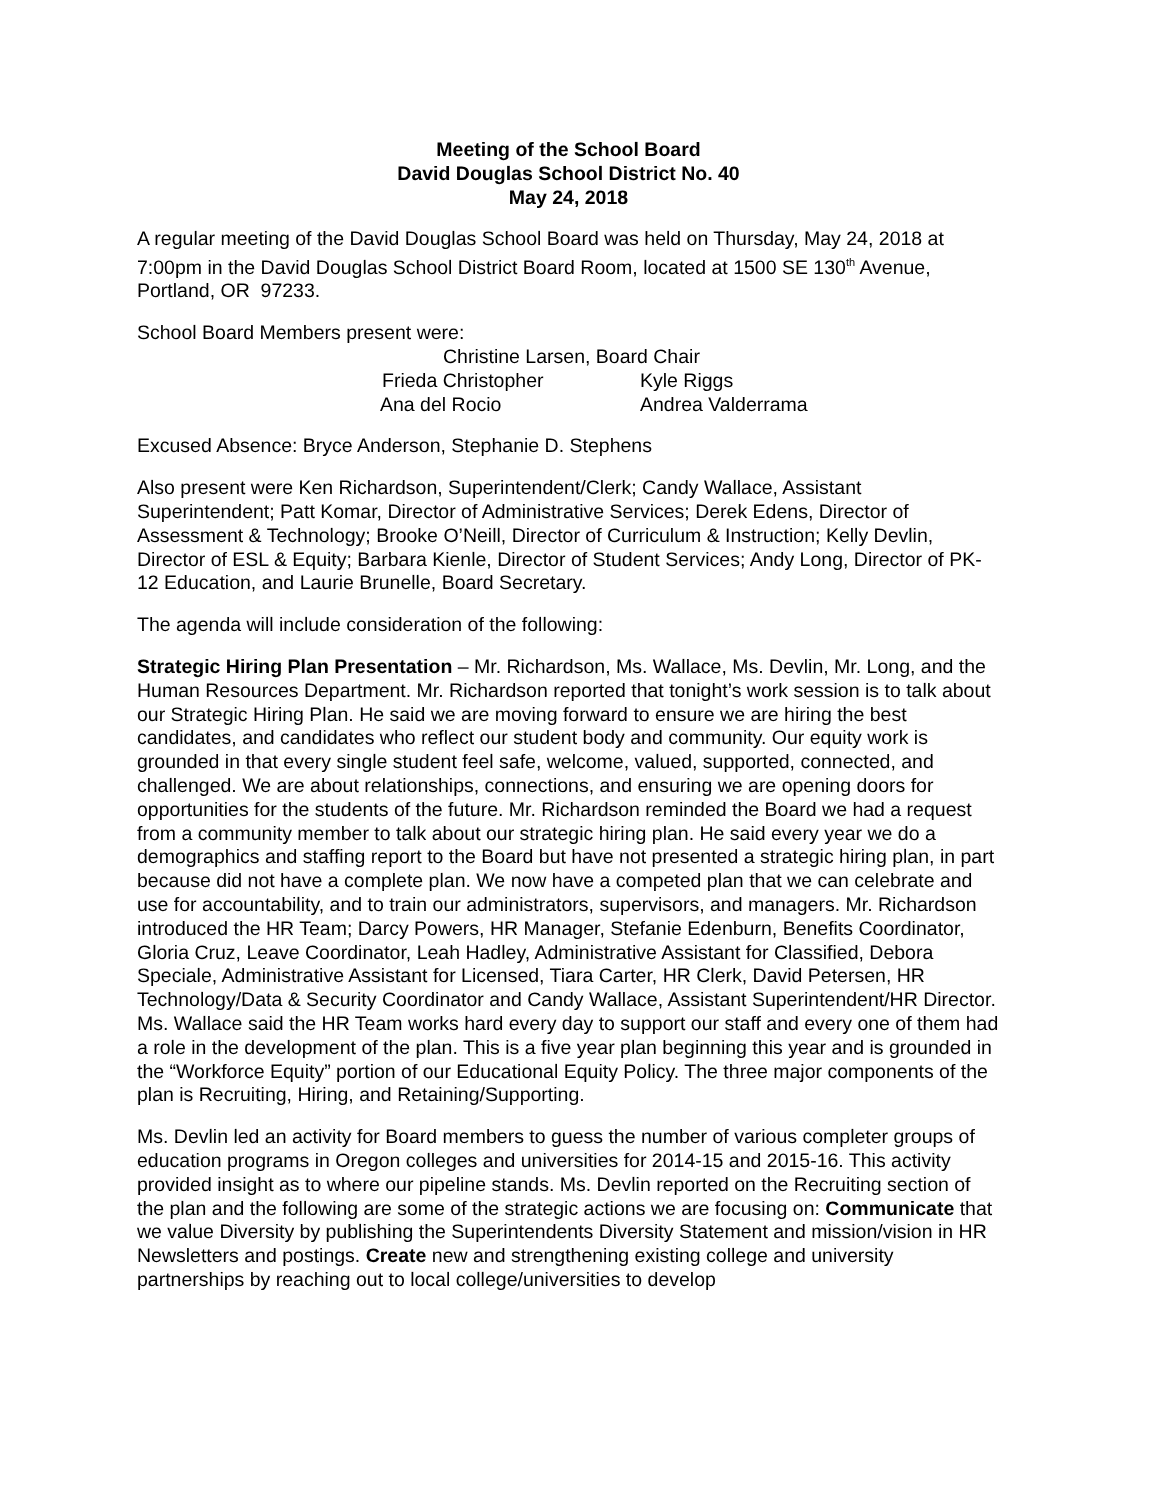Meeting of the School Board
David Douglas School District No. 40
May 24, 2018
A regular meeting of the David Douglas School Board was held on Thursday, May 24, 2018 at 7:00pm in the David Douglas School District Board Room, located at 1500 SE 130<sup>th</sup> Avenue, Portland, OR 97233.
School Board Members present were:
Christine Larsen, Board Chair
Frieda Christopher Kyle Riggs
Ana del Rocio Andrea Valderrama
Excused Absence: Bryce Anderson, Stephanie D. Stephens
Also present were Ken Richardson, Superintendent/Clerk; Candy Wallace, Assistant Superintendent; Patt Komar, Director of Administrative Services; Derek Edens, Director of Assessment & Technology; Brooke O’Neill, Director of Curriculum & Instruction; Kelly Devlin, Director of ESL & Equity; Barbara Kienle, Director of Student Services; Andy Long, Director of PK-12 Education, and Laurie Brunelle, Board Secretary.
The agenda will include consideration of the following:
Strategic Hiring Plan Presentation – Mr. Richardson, Ms. Wallace, Ms. Devlin, Mr. Long, and the Human Resources Department. Mr. Richardson reported that tonight’s work session is to talk about our Strategic Hiring Plan. He said we are moving forward to ensure we are hiring the best candidates, and candidates who reflect our student body and community. Our equity work is grounded in that every single student feel safe, welcome, valued, supported, connected, and challenged. We are about relationships, connections, and ensuring we are opening doors for opportunities for the students of the future. Mr. Richardson reminded the Board we had a request from a community member to talk about our strategic hiring plan. He said every year we do a demographics and staffing report to the Board but have not presented a strategic hiring plan, in part because did not have a complete plan. We now have a competed plan that we can celebrate and use for accountability, and to train our administrators, supervisors, and managers. Mr. Richardson introduced the HR Team; Darcy Powers, HR Manager, Stefanie Edenburn, Benefits Coordinator, Gloria Cruz, Leave Coordinator, Leah Hadley, Administrative Assistant for Classified, Debora Speciale, Administrative Assistant for Licensed, Tiara Carter, HR Clerk, David Petersen, HR Technology/Data & Security Coordinator and Candy Wallace, Assistant Superintendent/HR Director. Ms. Wallace said the HR Team works hard every day to support our staff and every one of them had a role in the development of the plan. This is a five year plan beginning this year and is grounded in the “Workforce Equity” portion of our Educational Equity Policy. The three major components of the plan is Recruiting, Hiring, and Retaining/Supporting.
Ms. Devlin led an activity for Board members to guess the number of various completer groups of education programs in Oregon colleges and universities for 2014-15 and 2015-16. This activity provided insight as to where our pipeline stands. Ms. Devlin reported on the Recruiting section of the plan and the following are some of the strategic actions we are focusing on: Communicate that we value Diversity by publishing the Superintendents Diversity Statement and mission/vision in HR Newsletters and postings. Create new and strengthening existing college and university partnerships by reaching out to local college/universities to develop